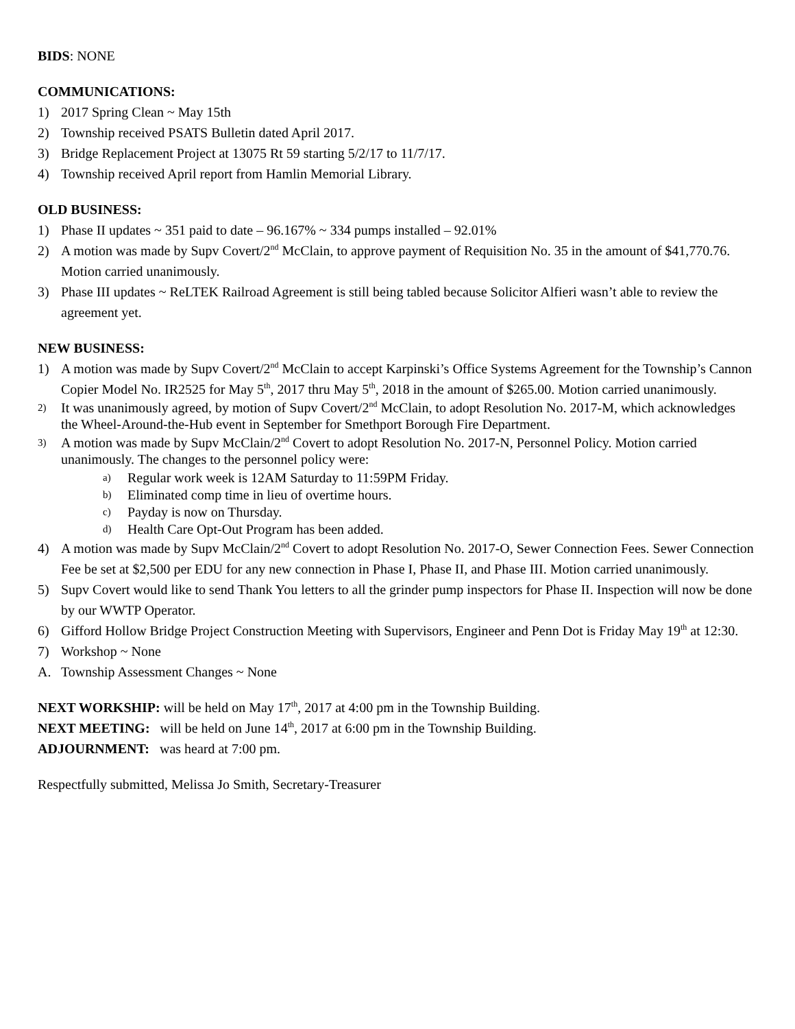BIDS: NONE
COMMUNICATIONS:
1) 2017 Spring Clean ~ May 15th
2) Township received PSATS Bulletin dated April 2017.
3) Bridge Replacement Project at 13075 Rt 59 starting 5/2/17 to 11/7/17.
4) Township received April report from Hamlin Memorial Library.
OLD BUSINESS:
1) Phase II updates ~ 351 paid to date – 96.167% ~ 334 pumps installed – 92.01%
2) A motion was made by Supv Covert/2<sup>nd</sup> McClain, to approve payment of Requisition No. 35 in the amount of $41,770.76. Motion carried unanimously.
3) Phase III updates ~ ReLTEK Railroad Agreement is still being tabled because Solicitor Alfieri wasn’t able to review the agreement yet.
NEW BUSINESS:
1) A motion was made by Supv Covert/2<sup>nd</sup> McClain to accept Karpinski’s Office Systems Agreement for the Township’s Cannon Copier Model No. IR2525 for May 5<sup>th</sup>, 2017 thru May 5<sup>th</sup>, 2018 in the amount of $265.00. Motion carried unanimously.
2) It was unanimously agreed, by motion of Supv Covert/2<sup>nd</sup> McClain, to adopt Resolution No. 2017-M, which acknowledges the Wheel-Around-the-Hub event in September for Smethport Borough Fire Department.
3) A motion was made by Supv McClain/2<sup>nd</sup> Covert to adopt Resolution No. 2017-N, Personnel Policy. Motion carried unanimously. The changes to the personnel policy were:
a) Regular work week is 12AM Saturday to 11:59PM Friday.
b) Eliminated comp time in lieu of overtime hours.
c) Payday is now on Thursday.
d) Health Care Opt-Out Program has been added.
4) A motion was made by Supv McClain/2<sup>nd</sup> Covert to adopt Resolution No. 2017-O, Sewer Connection Fees. Sewer Connection Fee be set at $2,500 per EDU for any new connection in Phase I, Phase II, and Phase III. Motion carried unanimously.
5) Supv Covert would like to send Thank You letters to all the grinder pump inspectors for Phase II. Inspection will now be done by our WWTP Operator.
6) Gifford Hollow Bridge Project Construction Meeting with Supervisors, Engineer and Penn Dot is Friday May 19<sup>th</sup> at 12:30.
7) Workshop ~ None
A. Township Assessment Changes ~ None
NEXT WORKSHIP: will be held on May 17<sup>th</sup>, 2017 at 4:00 pm in the Township Building.
NEXT MEETING: will be held on June 14<sup>th</sup>, 2017 at 6:00 pm in the Township Building.
ADJOURNMENT: was heard at 7:00 pm.
Respectfully submitted, Melissa Jo Smith, Secretary-Treasurer